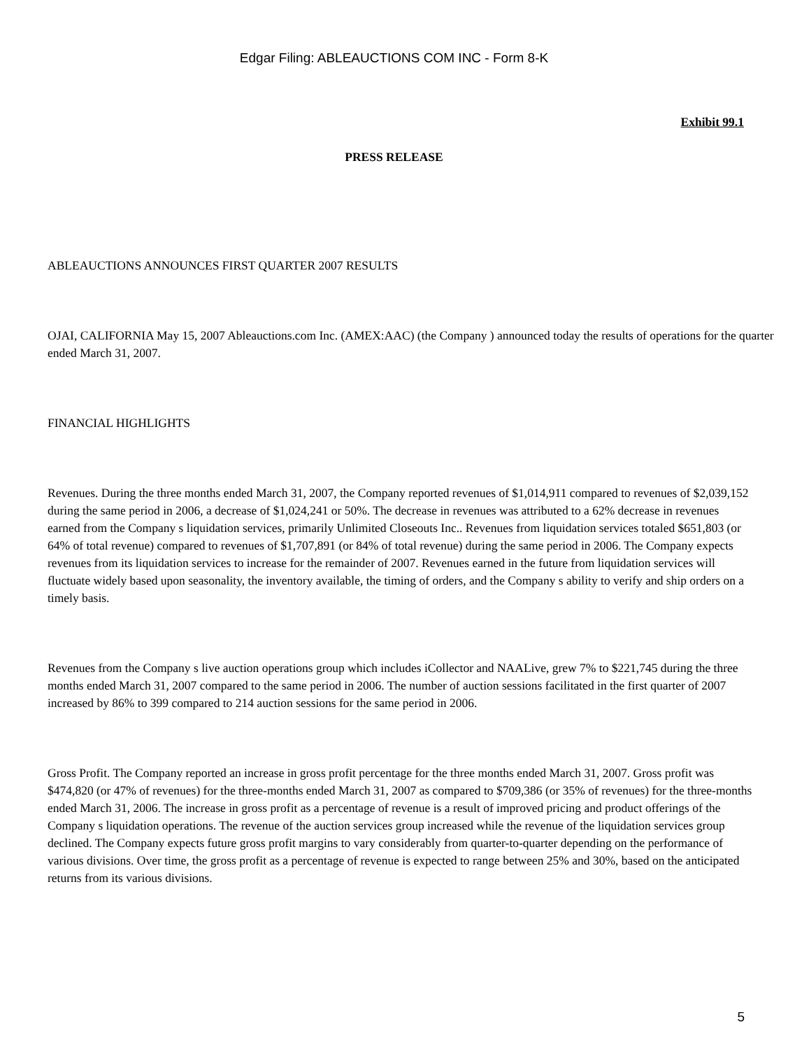Edgar Filing: ABLEAUCTIONS COM INC - Form 8-K
Exhibit 99.1
PRESS RELEASE
ABLEAUCTIONS ANNOUNCES FIRST QUARTER 2007 RESULTS
OJAI, CALIFORNIA May 15, 2007 Ableauctions.com Inc. (AMEX:AAC) (the Company ) announced today the results of operations for the quarter ended March 31, 2007.
FINANCIAL HIGHLIGHTS
Revenues. During the three months ended March 31, 2007, the Company reported revenues of $1,014,911 compared to revenues of $2,039,152 during the same period in 2006, a decrease of $1,024,241 or 50%. The decrease in revenues was attributed to a 62% decrease in revenues earned from the Company s liquidation services, primarily Unlimited Closeouts Inc.. Revenues from liquidation services totaled $651,803 (or 64% of total revenue) compared to revenues of $1,707,891 (or 84% of total revenue) during the same period in 2006. The Company expects revenues from its liquidation services to increase for the remainder of 2007. Revenues earned in the future from liquidation services will fluctuate widely based upon seasonality, the inventory available, the timing of orders, and the Company s ability to verify and ship orders on a timely basis.
Revenues from the Company s live auction operations group which includes iCollector and NAALive, grew 7% to $221,745 during the three months ended March 31, 2007 compared to the same period in 2006. The number of auction sessions facilitated in the first quarter of 2007 increased by 86% to 399 compared to 214 auction sessions for the same period in 2006.
Gross Profit. The Company reported an increase in gross profit percentage for the three months ended March 31, 2007. Gross profit was $474,820 (or 47% of revenues) for the three-months ended March 31, 2007 as compared to $709,386 (or 35% of revenues) for the three-months ended March 31, 2006. The increase in gross profit as a percentage of revenue is a result of improved pricing and product offerings of the Company s liquidation operations. The revenue of the auction services group increased while the revenue of the liquidation services group declined. The Company expects future gross profit margins to vary considerably from quarter-to-quarter depending on the performance of various divisions. Over time, the gross profit as a percentage of revenue is expected to range between 25% and 30%, based on the anticipated returns from its various divisions.
5